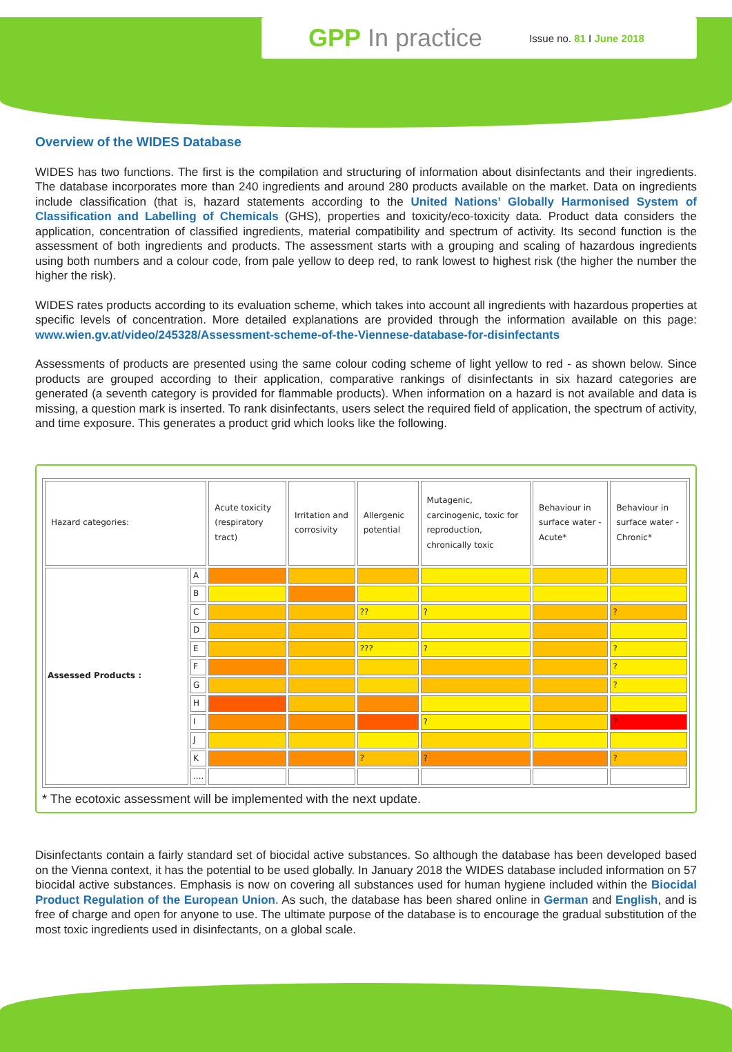GPP In practice
Issue no. 81 I June 2018
Overview of the WIDES Database
WIDES has two functions. The first is the compilation and structuring of information about disinfectants and their ingredients. The database incorporates more than 240 ingredients and around 280 products available on the market. Data on ingredients include classification (that is, hazard statements according to the United Nations’ Globally Harmonised System of Classification and Labelling of Chemicals (GHS), properties and toxicity/eco-toxicity data. Product data considers the application, concentration of classified ingredients, material compatibility and spectrum of activity. Its second function is the assessment of both ingredients and products. The assessment starts with a grouping and scaling of hazardous ingredients using both numbers and a colour code, from pale yellow to deep red, to rank lowest to highest risk (the higher the number the higher the risk).
WIDES rates products according to its evaluation scheme, which takes into account all ingredients with hazardous properties at specific levels of concentration. More detailed explanations are provided through the information available on this page: www.wien.gv.at/video/245328/Assessment-scheme-of-the-Viennese-database-for-disinfectants
Assessments of products are presented using the same colour coding scheme of light yellow to red - as shown below. Since products are grouped according to their application, comparative rankings of disinfectants in six hazard categories are generated (a seventh category is provided for flammable products). When information on a hazard is not available and data is missing, a question mark is inserted. To rank disinfectants, users select the required field of application, the spectrum of activity, and time exposure. This generates a product grid which looks like the following.
| Hazard categories: | | Acute toxicity (respiratory tract) | Irritation and corrosivity | Allergenic potential | Mutagenic, carcinogenic, toxic for reproduction, chronically toxic | Behaviour in surface water - Acute* | Behaviour in surface water - Chronic* |
| --- | --- | --- | --- | --- | --- | --- | --- |
| Assessed Products : | A | | | | | | |
| | B | | | | | | |
| | C | | | ?? | ? | | ? |
| | D | | | | | | |
| | E | | | ??? | ? | | ? |
| | F | | | | | | ? |
| | G | | | | | | ? |
| | H | | | | | | |
| | I | | | | ? | | ? |
| | J | | | | | | |
| | K | | | ? | ? | | ? |
| | .... | | | | | | |
* The ecotoxic assessment will be implemented with the next update.
Disinfectants contain a fairly standard set of biocidal active substances. So although the database has been developed based on the Vienna context, it has the potential to be used globally. In January 2018 the WIDES database included information on 57 biocidal active substances. Emphasis is now on covering all substances used for human hygiene included within the Biocidal Product Regulation of the European Union. As such, the database has been shared online in German and English, and is free of charge and open for anyone to use. The ultimate purpose of the database is to encourage the gradual substitution of the most toxic ingredients used in disinfectants, on a global scale.